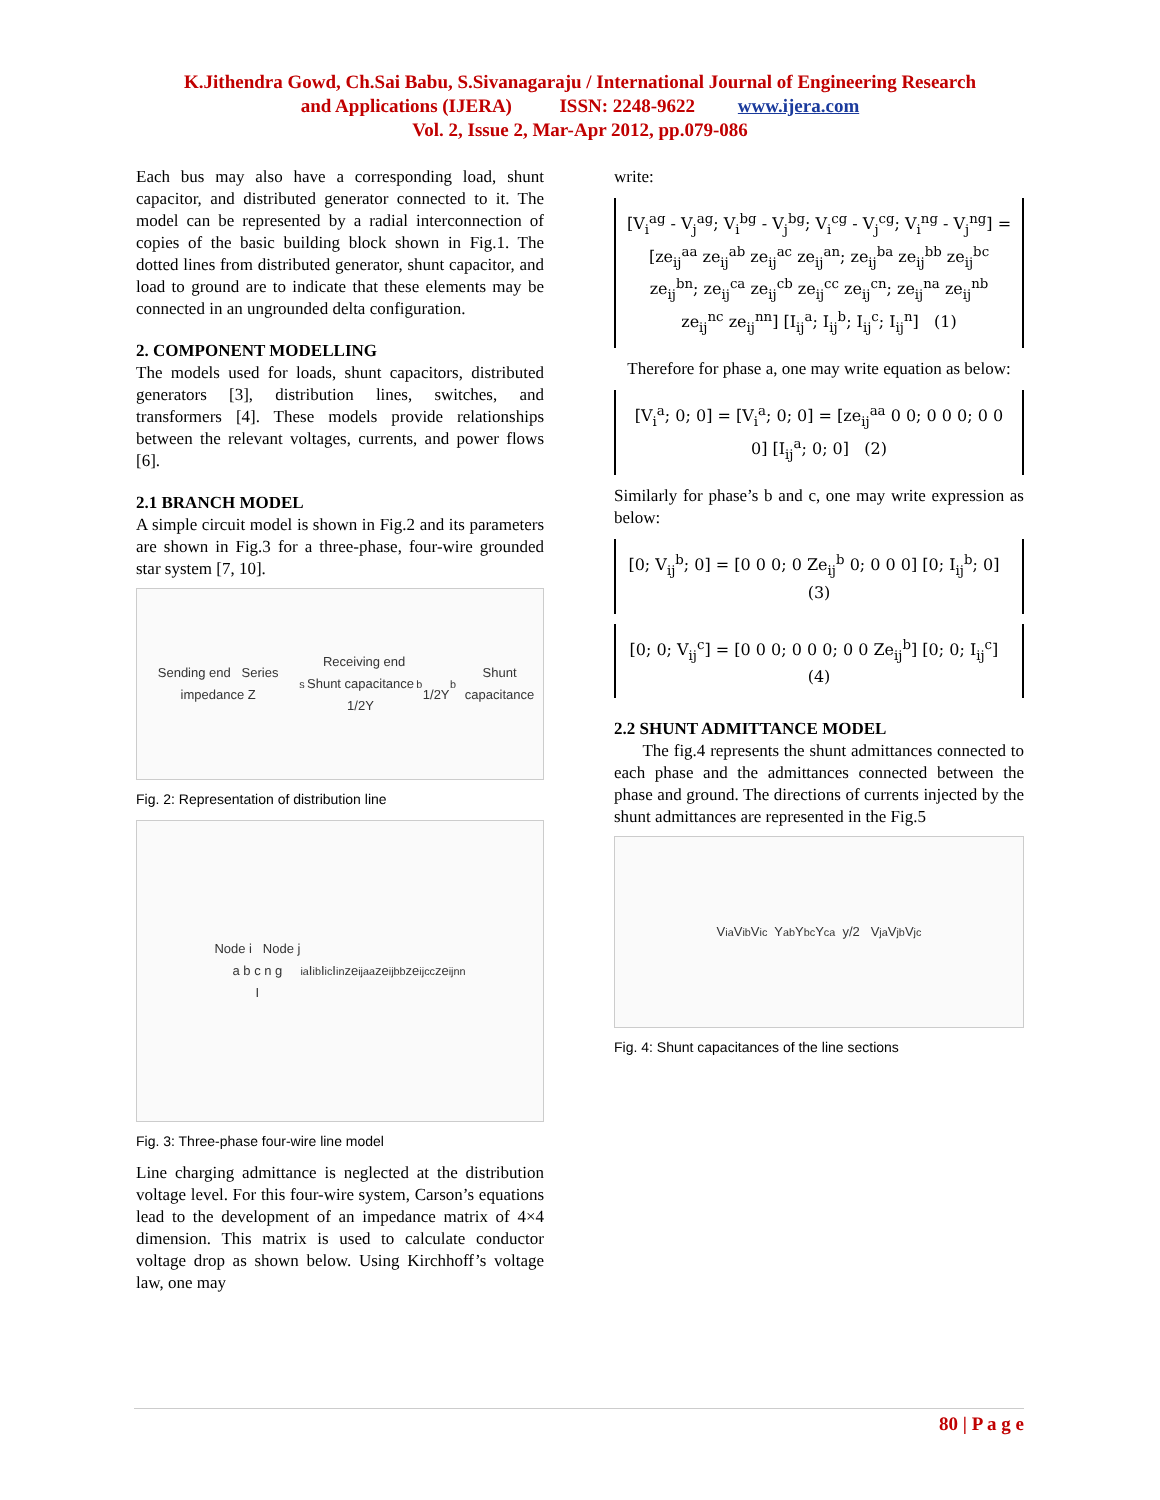K.Jithendra Gowd, Ch.Sai Babu, S.Sivanagaraju / International Journal of Engineering Research
and Applications (IJERA) ISSN: 2248-9622 www.ijera.com
Vol. 2, Issue 2, Mar-Apr 2012, pp.079-086
Each bus may also have a corresponding load, shunt capacitor, and distributed generator connected to it. The model can be represented by a radial interconnection of copies of the basic building block shown in Fig.1. The dotted lines from distributed generator, shunt capacitor, and load to ground are to indicate that these elements may be connected in an ungrounded delta configuration.
2. COMPONENT MODELLING
The models used for loads, shunt capacitors, distributed generators [3], distribution lines, switches, and transformers [4]. These models provide relationships between the relevant voltages, currents, and power flows [6].
2.1 BRANCH MODEL
A simple circuit model is shown in Fig.2 and its parameters are shown in Fig.3 for a three-phase, four-wire grounded star system [7, 10].
Sending end Series impedance Z<sub>s</sub> Receiving end
Shunt capacitance 1/2Y<sub>b</sub> 1/2Y<sub>b</sub> Shunt capacitance
Fig. 2: Representation of distribution line
Node i Node j
a b c n g
I<sub>i</sub><sup>a</sup> I<sub>i</sub><sup>b</sup> I<sub>i</sub><sup>c</sup> I<sub>i</sub><sup>n</sup> ze<sub>ij</sub><sup>aa</sup> ze<sub>ij</sub><sup>bb</sup> ze<sub>ij</sub><sup>cc</sup> ze<sub>ij</sub><sup>nn</sup>
Fig. 3: Three-phase four-wire line model
Line charging admittance is neglected at the distribution voltage level. For this four-wire system, Carson’s equations lead to the development of an impedance matrix of 4×4 dimension. This matrix is used to calculate conductor voltage drop as shown below. Using Kirchhoff’s voltage law, one may
write:
[V<sub>i</sub><sup>ag</sup> - V<sub>j</sub><sup>ag</sup>; V<sub>i</sub><sup>bg</sup> - V<sub>j</sub><sup>bg</sup>; V<sub>i</sub><sup>cg</sup> - V<sub>j</sub><sup>cg</sup>; V<sub>i</sub><sup>ng</sup> - V<sub>j</sub><sup>ng</sup>] = [ze<sub>ij</sub><sup>aa</sup> ze<sub>ij</sub><sup>ab</sup> ze<sub>ij</sub><sup>ac</sup> ze<sub>ij</sub><sup>an</sup>; ze<sub>ij</sub><sup>ba</sup> ze<sub>ij</sub><sup>bb</sup> ze<sub>ij</sub><sup>bc</sup> ze<sub>ij</sub><sup>bn</sup>; ze<sub>ij</sub><sup>ca</sup> ze<sub>ij</sub><sup>cb</sup> ze<sub>ij</sub><sup>cc</sup> ze<sub>ij</sub><sup>cn</sup>; ze<sub>ij</sub><sup>na</sup> ze<sub>ij</sub><sup>nb</sup> ze<sub>ij</sub><sup>nc</sup> ze<sub>ij</sub><sup>nn</sup>] [I<sub>ij</sub><sup>a</sup>; I<sub>ij</sub><sup>b</sup>; I<sub>ij</sub><sup>c</sup>; I<sub>ij</sub><sup>n</sup>] (1)
Therefore for phase a, one may write equation as below:
[V<sub>i</sub><sup>a</sup>; 0; 0] = [V<sub>i</sub><sup>a</sup>; 0; 0] = [ze<sub>ij</sub><sup>aa</sup> 0 0; 0 0 0; 0 0 0] [I<sub>ij</sub><sup>a</sup>; 0; 0] (2)
Similarly for phase’s b and c, one may write expression as below:
[0; V<sub>ij</sub><sup>b</sup>; 0] = [0 0 0; 0 Ze<sub>ij</sub><sup>b</sup> 0; 0 0 0] [0; I<sub>ij</sub><sup>b</sup>; 0] (3)
[0; 0; V<sub>ij</sub><sup>c</sup>] = [0 0 0; 0 0 0; 0 0 Ze<sub>ij</sub><sup>b</sup>] [0; 0; I<sub>ij</sub><sup>c</sup>] (4)
2.2 SHUNT ADMITTANCE MODEL
The fig.4 represents the shunt admittances connected to each phase and the admittances connected between the phase and ground. The directions of currents injected by the shunt admittances are represented in the Fig.5
V<sub>i</sub><sup>a</sup> V<sub>i</sub><sup>b</sup> V<sub>i</sub><sup>c</sup> Y<sub>ab</sub> Y<sub>bc</sub> Y<sub>ca</sub> y/2 V<sub>j</sub><sup>a</sup> V<sub>j</sub><sup>b</sup> V<sub>j</sub><sup>c</sup>
Fig. 4: Shunt capacitances of the line sections
80 | P a g e